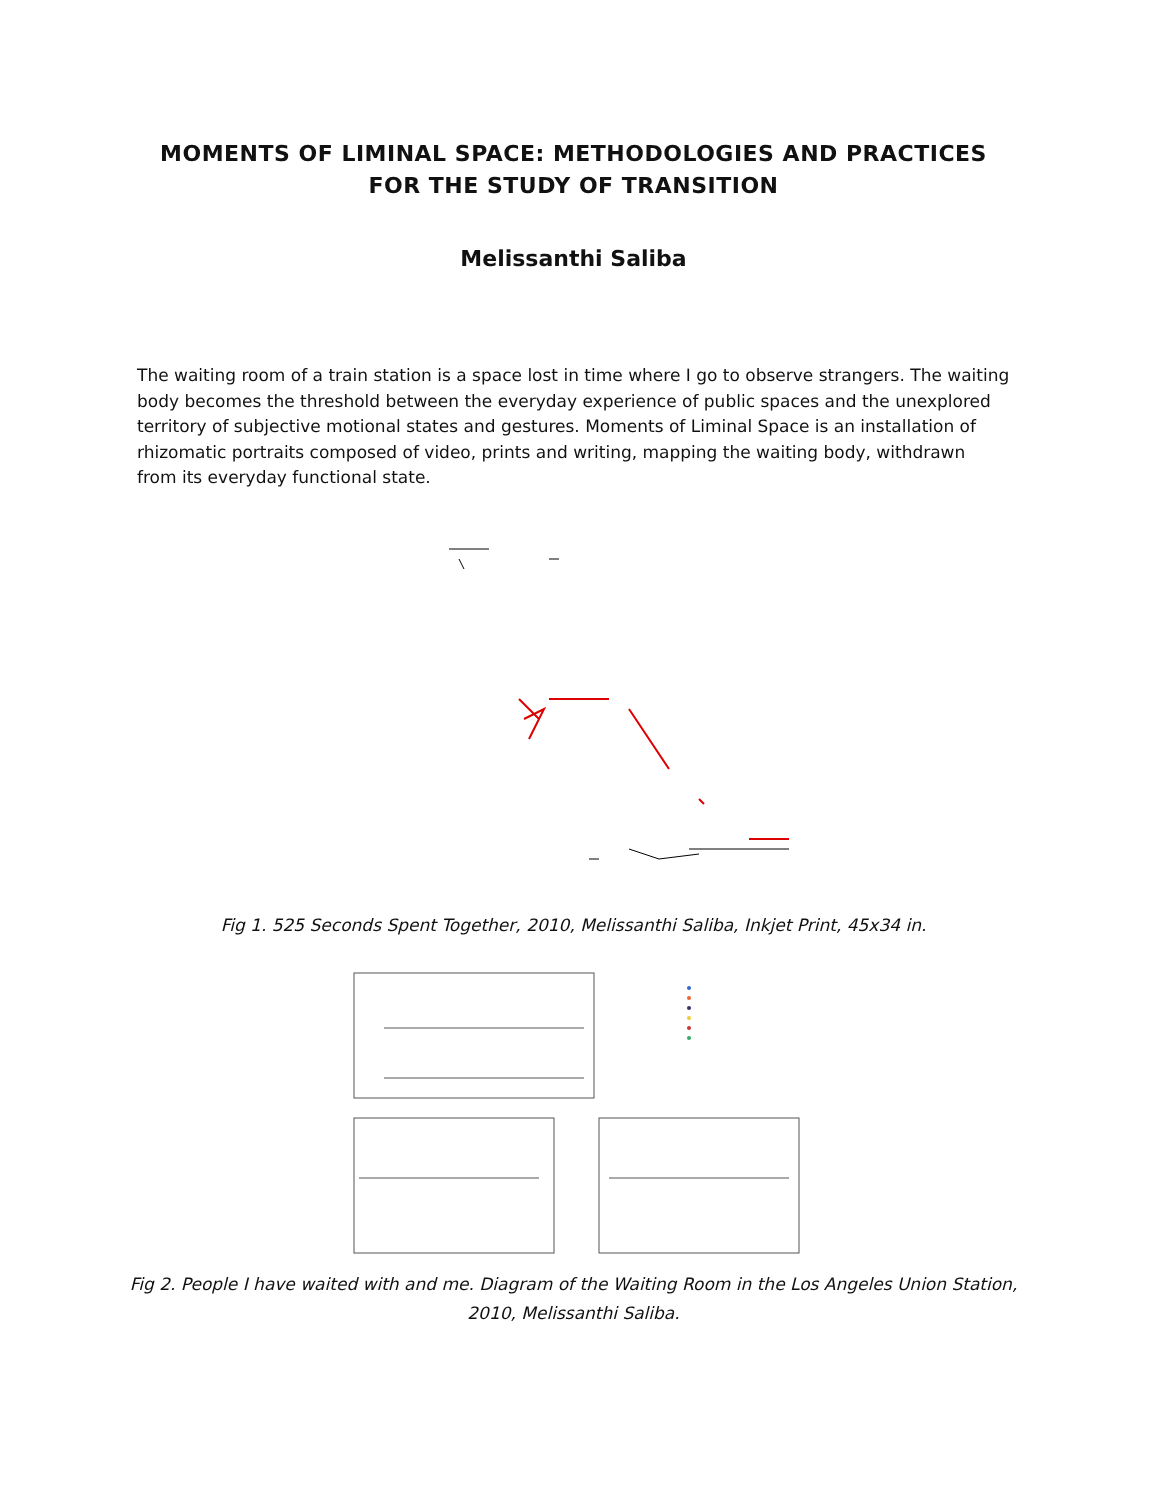MOMENTS OF LIMINAL SPACE: METHODOLOGIES AND PRACTICES FOR THE STUDY OF TRANSITION
Melissanthi Saliba
The waiting room of a train station is a space lost in time where I go to observe strangers. The waiting body becomes the threshold between the everyday experience of public spaces and the unexplored territory of subjective motional states and gestures. Moments of Liminal Space is an installation of rhizomatic portraits composed of video, prints and writing, mapping the waiting body, withdrawn from its everyday functional state.
Fig 1. 525 Seconds Spent Together, 2010, Melissanthi Saliba, Inkjet Print, 45x34 in.
Fig 2. People I have waited with and me. Diagram of the Waiting Room in the Los Angeles Union Station, 2010, Melissanthi Saliba.